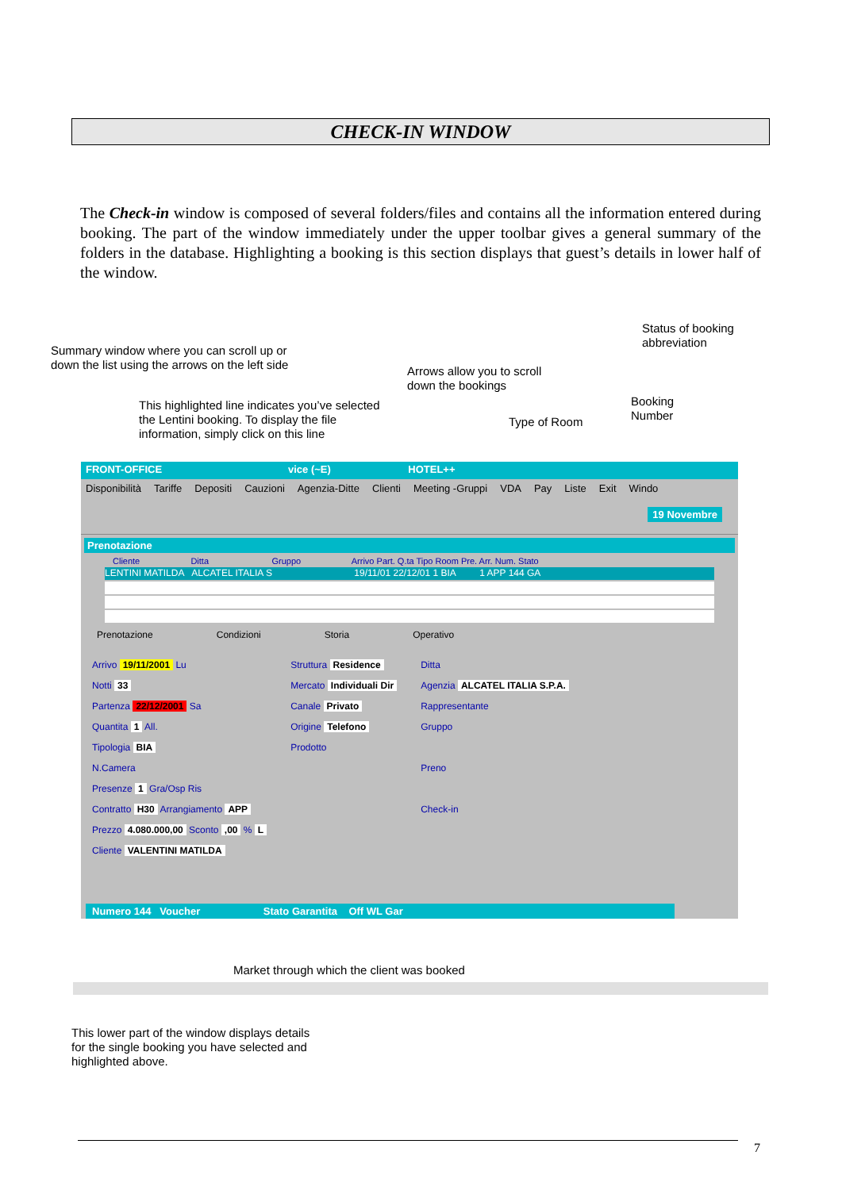CHECK-IN WINDOW
The Check-in window is composed of several folders/files and contains all the information entered during booking. The part of the window immediately under the upper toolbar gives a general summary of the folders in the database. Highlighting a booking is this section displays that guest’s details in lower half of the window.
Status of booking
abbreviation
Summary window where you can scroll up or
down the list using the arrows on the left side
Arrows allow you to scroll
down the bookings
Booking
Number
This highlighted line indicates you’ve selected
the Lentini booking. To display the file
information, simply click on this line
Type of Room
FRONT-OFFICE vice (~E) HOTEL++
Disponibilità Tariffe Depositi Cauzioni Agenzia-Ditte Clienti Meeting -Gruppi VDA Pay Liste Exit Windo
19 Novembre
Prenotazione
Cliente Ditta Gruppo Arrivo Part. Q.ta Tipo Room Pre. Arr. Num. Stato
LENTINI MATILDA ALCATEL ITALIA S 19/11/01 22/12/01 1 BIA 1 APP 144 GA
Prenotazione Condizioni Storia Operativo
Arrivo 19/11/2001 Lu
Notti 33
Partenza 22/12/2001 Sa
Quantita 1 All.
Tipologia BIA
N.Camera
Presenze 1 Gra/Osp Ris
Contratto H30 Arrangiamento APP
Prezzo 4.080.000,00 Sconto ,00 % L
Cliente VALENTINI MATILDA
Struttura Residence
Mercato Individuali Dir
Canale Privato
Origine Telefono
Prodotto
Ditta
Agenzia ALCATEL ITALIA S.P.A.
Rappresentante
Gruppo
Preno
Check-in
Numero 144 Voucher Stato Garantita Off WL Gar
Market through which the client was booked
This lower part of the window displays details
for the single booking you have selected and
highlighted above.
7